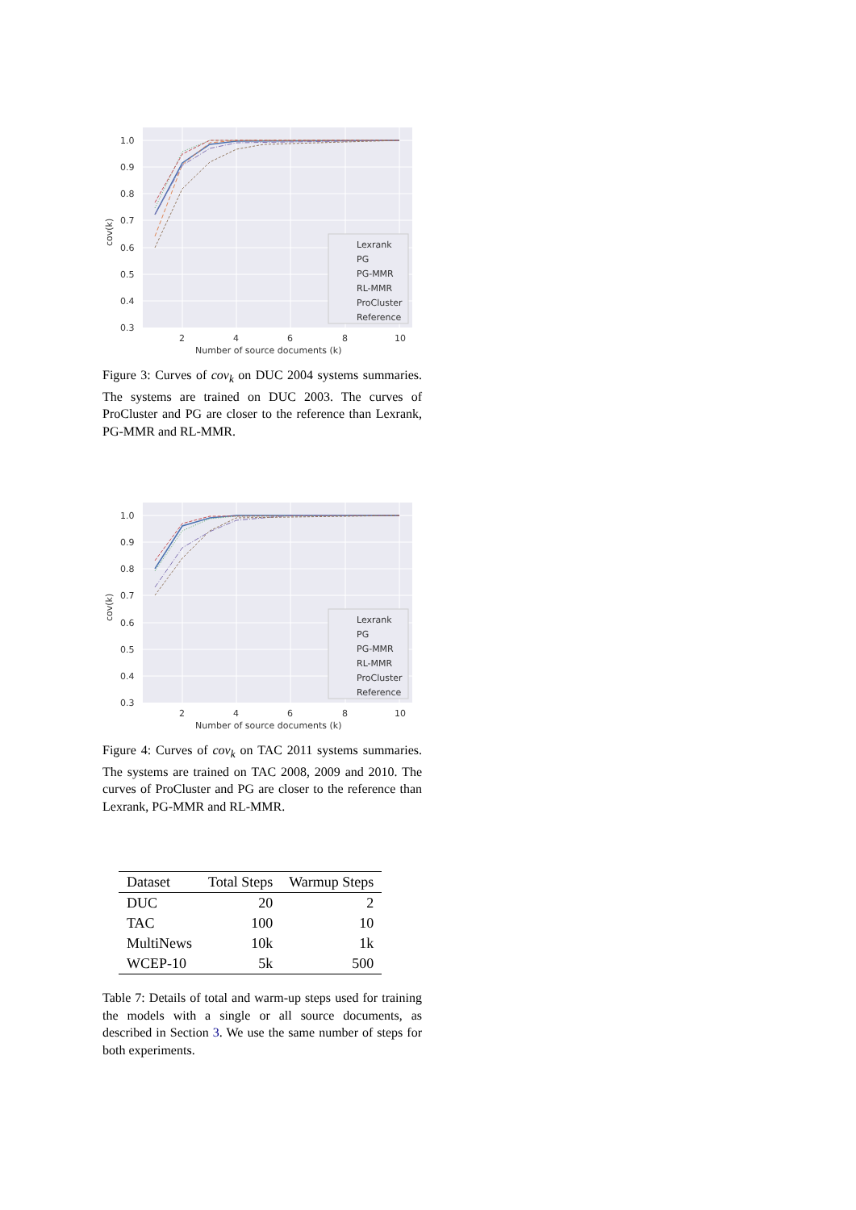1.0
0.9
0.8
0.7
0.6
0.5
0.4
0.3
2
4
6
8
10
Number of source documents (k)
cov(k)
Lexrank
PG
PG-MMR
RL-MMR
ProCluster
Reference
Figure 3: Curves of cov<sub>k</sub> on DUC 2004 systems summaries. The systems are trained on DUC 2003. The curves of ProCluster and PG are closer to the reference than Lexrank, PG-MMR and RL-MMR.
1.0
0.9
0.8
0.7
0.6
0.5
0.4
0.3
2
4
6
8
10
Number of source documents (k)
cov(k)
Lexrank
PG
PG-MMR
RL-MMR
ProCluster
Reference
Figure 4: Curves of cov<sub>k</sub> on TAC 2011 systems summaries. The systems are trained on TAC 2008, 2009 and 2010. The curves of ProCluster and PG are closer to the reference than Lexrank, PG-MMR and RL-MMR.
| Dataset | Total Steps | Warmup Steps |
| --- | --- | --- |
| DUC | 20 | 2 |
| TAC | 100 | 10 |
| MultiNews | 10k | 1k |
| WCEP-10 | 5k | 500 |
Table 7: Details of total and warm-up steps used for training the models with a single or all source documents, as described in Section 3. We use the same number of steps for both experiments.